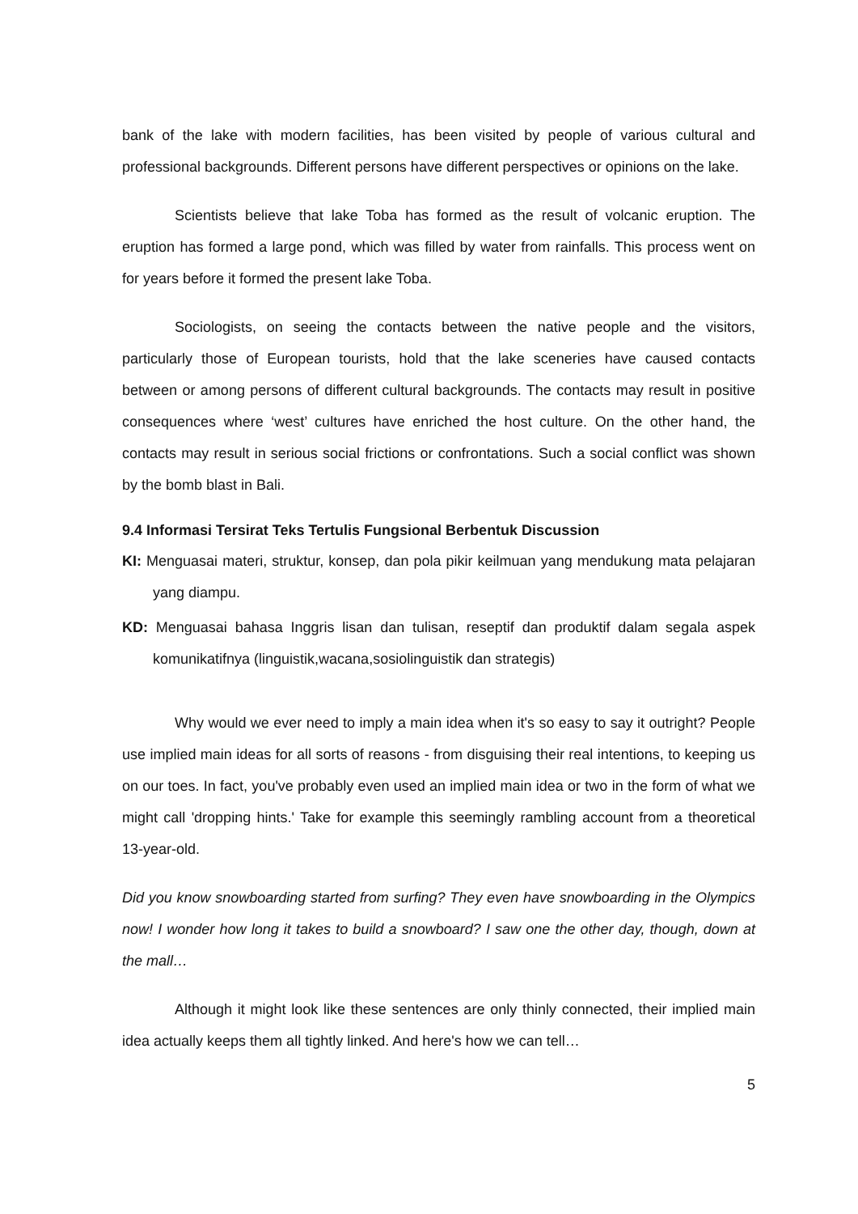bank of the lake with modern facilities, has been visited by people of various cultural and professional backgrounds. Different persons have different perspectives or opinions on the lake.
Scientists believe that lake Toba has formed as the result of volcanic eruption. The eruption has formed a large pond, which was filled by water from rainfalls. This process went on for years before it formed the present lake Toba.
Sociologists, on seeing the contacts between the native people and the visitors, particularly those of European tourists, hold that the lake sceneries have caused contacts between or among persons of different cultural backgrounds. The contacts may result in positive consequences where ‘west’ cultures have enriched the host culture. On the other hand, the contacts may result in serious social frictions or confrontations. Such a social conflict was shown by the bomb blast in Bali.
9.4 Informasi Tersirat Teks Tertulis Fungsional Berbentuk Discussion
KI: Menguasai materi, struktur, konsep, dan pola pikir keilmuan yang mendukung mata pelajaran yang diampu.
KD: Menguasai bahasa Inggris lisan dan tulisan, reseptif dan produktif dalam segala aspek komunikatifnya (linguistik,wacana,sosiolinguistik dan strategis)
Why would we ever need to imply a main idea when it's so easy to say it outright? People use implied main ideas for all sorts of reasons - from disguising their real intentions, to keeping us on our toes. In fact, you've probably even used an implied main idea or two in the form of what we might call 'dropping hints.' Take for example this seemingly rambling account from a theoretical 13-year-old.
Did you know snowboarding started from surfing? They even have snowboarding in the Olympics now! I wonder how long it takes to build a snowboard? I saw one the other day, though, down at the mall…
Although it might look like these sentences are only thinly connected, their implied main idea actually keeps them all tightly linked. And here's how we can tell…
5